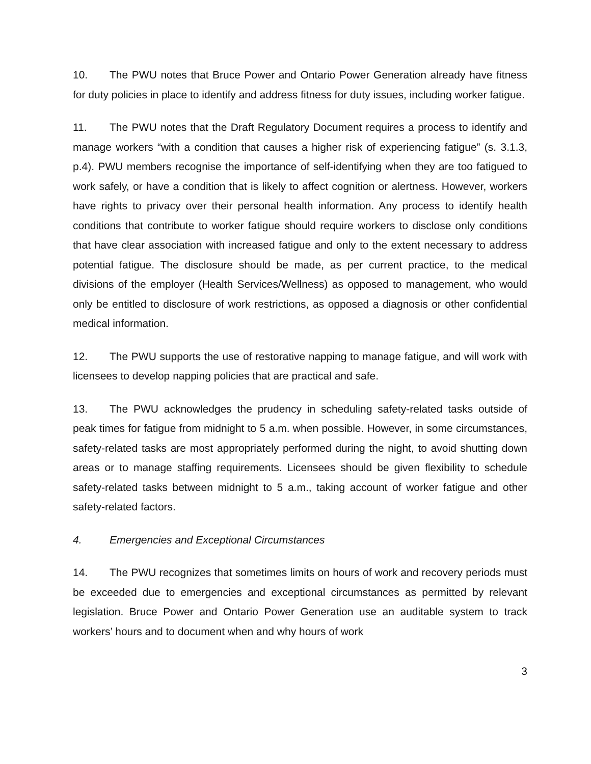10. The PWU notes that Bruce Power and Ontario Power Generation already have fitness for duty policies in place to identify and address fitness for duty issues, including worker fatigue.
11. The PWU notes that the Draft Regulatory Document requires a process to identify and manage workers “with a condition that causes a higher risk of experiencing fatigue” (s. 3.1.3, p.4). PWU members recognise the importance of self-identifying when they are too fatigued to work safely, or have a condition that is likely to affect cognition or alertness. However, workers have rights to privacy over their personal health information. Any process to identify health conditions that contribute to worker fatigue should require workers to disclose only conditions that have clear association with increased fatigue and only to the extent necessary to address potential fatigue. The disclosure should be made, as per current practice, to the medical divisions of the employer (Health Services/Wellness) as opposed to management, who would only be entitled to disclosure of work restrictions, as opposed a diagnosis or other confidential medical information.
12. The PWU supports the use of restorative napping to manage fatigue, and will work with licensees to develop napping policies that are practical and safe.
13. The PWU acknowledges the prudency in scheduling safety-related tasks outside of peak times for fatigue from midnight to 5 a.m. when possible. However, in some circumstances, safety-related tasks are most appropriately performed during the night, to avoid shutting down areas or to manage staffing requirements. Licensees should be given flexibility to schedule safety-related tasks between midnight to 5 a.m., taking account of worker fatigue and other safety-related factors.
4. Emergencies and Exceptional Circumstances
14. The PWU recognizes that sometimes limits on hours of work and recovery periods must be exceeded due to emergencies and exceptional circumstances as permitted by relevant legislation. Bruce Power and Ontario Power Generation use an auditable system to track workers’ hours and to document when and why hours of work
3